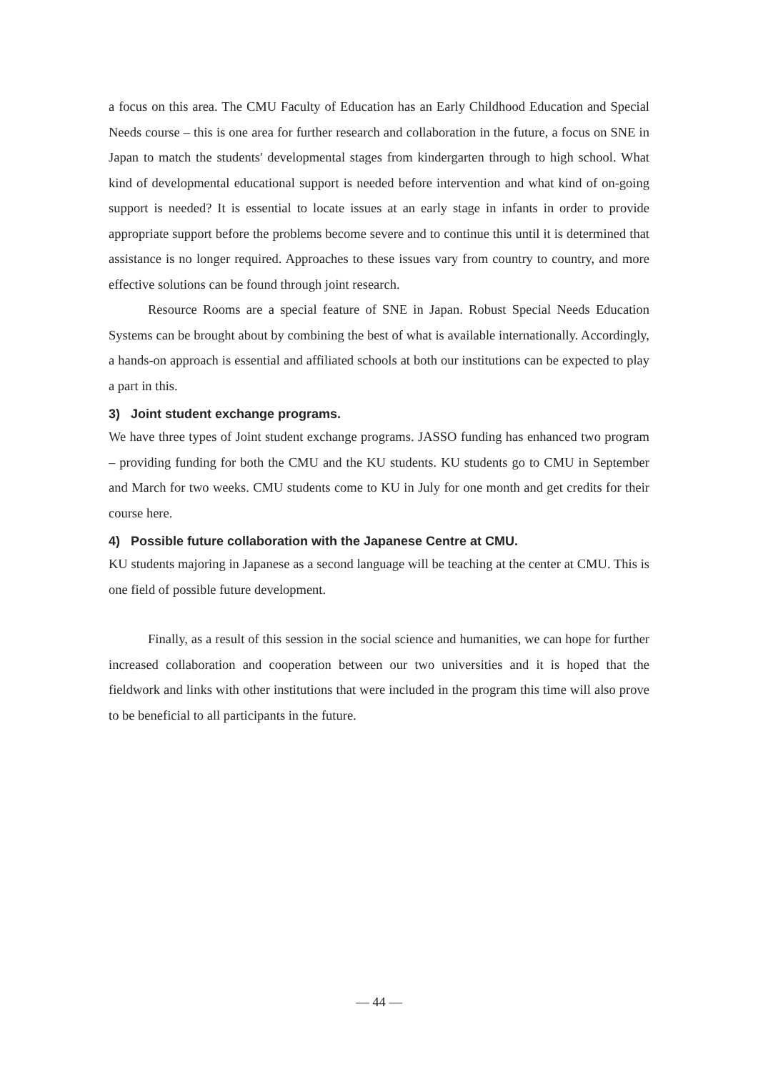a focus on this area. The CMU Faculty of Education has an Early Childhood Education and Special Needs course – this is one area for further research and collaboration in the future, a focus on SNE in Japan to match the students' developmental stages from kindergarten through to high school. What kind of developmental educational support is needed before intervention and what kind of on-going support is needed? It is essential to locate issues at an early stage in infants in order to provide appropriate support before the problems become severe and to continue this until it is determined that assistance is no longer required. Approaches to these issues vary from country to country, and more effective solutions can be found through joint research.
Resource Rooms are a special feature of SNE in Japan. Robust Special Needs Education Systems can be brought about by combining the best of what is available internationally. Accordingly, a hands-on approach is essential and affiliated schools at both our institutions can be expected to play a part in this.
3) Joint student exchange programs.
We have three types of Joint student exchange programs. JASSO funding has enhanced two program – providing funding for both the CMU and the KU students. KU students go to CMU in September and March for two weeks. CMU students come to KU in July for one month and get credits for their course here.
4) Possible future collaboration with the Japanese Centre at CMU.
KU students majoring in Japanese as a second language will be teaching at the center at CMU. This is one field of possible future development.
Finally, as a result of this session in the social science and humanities, we can hope for further increased collaboration and cooperation between our two universities and it is hoped that the fieldwork and links with other institutions that were included in the program this time will also prove to be beneficial to all participants in the future.
― 44 ―